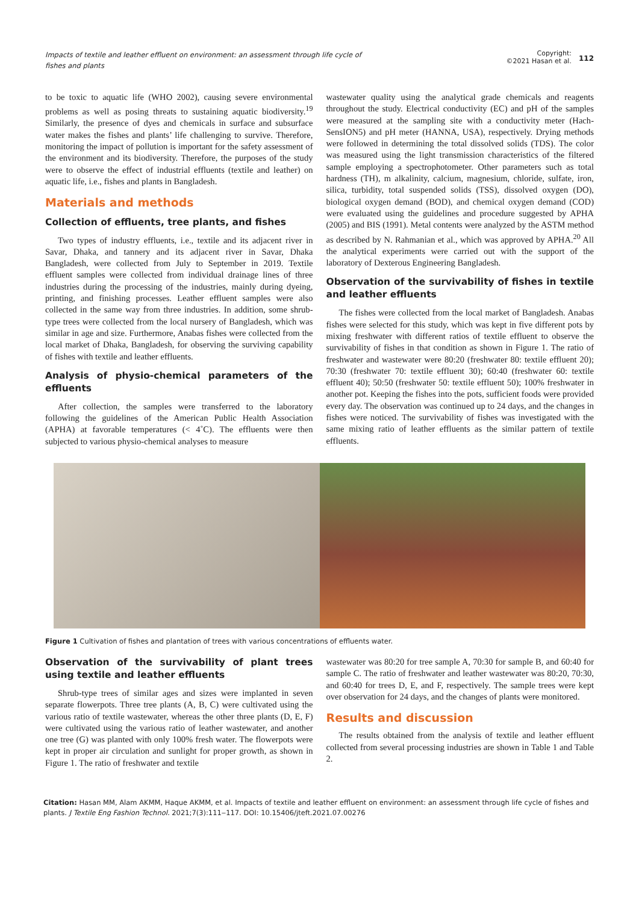Impacts of textile and leather effluent on environment: an assessment through life cycle of fishes and plants
Copyright:
©2021 Hasan et al. 112
to be toxic to aquatic life (WHO 2002), causing severe environmental problems as well as posing threats to sustaining aquatic biodiversity.<sup>19</sup> Similarly, the presence of dyes and chemicals in surface and subsurface water makes the fishes and plants’ life challenging to survive. Therefore, monitoring the impact of pollution is important for the safety assessment of the environment and its biodiversity. Therefore, the purposes of the study were to observe the effect of industrial effluents (textile and leather) on aquatic life, i.e., fishes and plants in Bangladesh.
Materials and methods
Collection of effluents, tree plants, and fishes
Two types of industry effluents, i.e., textile and its adjacent river in Savar, Dhaka, and tannery and its adjacent river in Savar, Dhaka Bangladesh, were collected from July to September in 2019. Textile effluent samples were collected from individual drainage lines of three industries during the processing of the industries, mainly during dyeing, printing, and finishing processes. Leather effluent samples were also collected in the same way from three industries. In addition, some shrub-type trees were collected from the local nursery of Bangladesh, which was similar in age and size. Furthermore, Anabas fishes were collected from the local market of Dhaka, Bangladesh, for observing the surviving capability of fishes with textile and leather effluents.
Analysis of physio-chemical parameters of the effluents
After collection, the samples were transferred to the laboratory following the guidelines of the American Public Health Association (APHA) at favorable temperatures (< 4˚C). The effluents were then subjected to various physio-chemical analyses to measure
wastewater quality using the analytical grade chemicals and reagents throughout the study. Electrical conductivity (EC) and pH of the samples were measured at the sampling site with a conductivity meter (Hach-SensION5) and pH meter (HANNA, USA), respectively. Drying methods were followed in determining the total dissolved solids (TDS). The color was measured using the light transmission characteristics of the filtered sample employing a spectrophotometer. Other parameters such as total hardness (TH), m alkalinity, calcium, magnesium, chloride, sulfate, iron, silica, turbidity, total suspended solids (TSS), dissolved oxygen (DO), biological oxygen demand (BOD), and chemical oxygen demand (COD) were evaluated using the guidelines and procedure suggested by APHA (2005) and BIS (1991). Metal contents were analyzed by the ASTM method as described by N. Rahmanian et al., which was approved by APHA.<sup>20</sup> All the analytical experiments were carried out with the support of the laboratory of Dexterous Engineering Bangladesh.
Observation of the survivability of fishes in textile and leather effluents
The fishes were collected from the local market of Bangladesh. Anabas fishes were selected for this study, which was kept in five different pots by mixing freshwater with different ratios of textile effluent to observe the survivability of fishes in that condition as shown in Figure 1. The ratio of freshwater and wastewater were 80:20 (freshwater 80: textile effluent 20); 70:30 (freshwater 70: textile effluent 30); 60:40 (freshwater 60: textile effluent 40); 50:50 (freshwater 50: textile effluent 50); 100% freshwater in another pot. Keeping the fishes into the pots, sufficient foods were provided every day. The observation was continued up to 24 days, and the changes in fishes were noticed. The survivability of fishes was investigated with the same mixing ratio of leather effluents as the similar pattern of textile effluents.
Figure 1 Cultivation of fishes and plantation of trees with various concentrations of effluents water.
Observation of the survivability of plant trees using textile and leather effluents
Shrub-type trees of similar ages and sizes were implanted in seven separate flowerpots. Three tree plants (A, B, C) were cultivated using the various ratio of textile wastewater, whereas the other three plants (D, E, F) were cultivated using the various ratio of leather wastewater, and another one tree (G) was planted with only 100% fresh water. The flowerpots were kept in proper air circulation and sunlight for proper growth, as shown in Figure 1. The ratio of freshwater and textile
wastewater was 80:20 for tree sample A, 70:30 for sample B, and 60:40 for sample C. The ratio of freshwater and leather wastewater was 80:20, 70:30, and 60:40 for trees D, E, and F, respectively. The sample trees were kept over observation for 24 days, and the changes of plants were monitored.
Results and discussion
The results obtained from the analysis of textile and leather effluent collected from several processing industries are shown in Table 1 and Table 2.
Citation: Hasan MM, Alam AKMM, Haque AKMM, et al. Impacts of textile and leather effluent on environment: an assessment through life cycle of fishes and plants. J Textile Eng Fashion Technol. 2021;7(3):111‒117. DOI: 10.15406/jteft.2021.07.00276